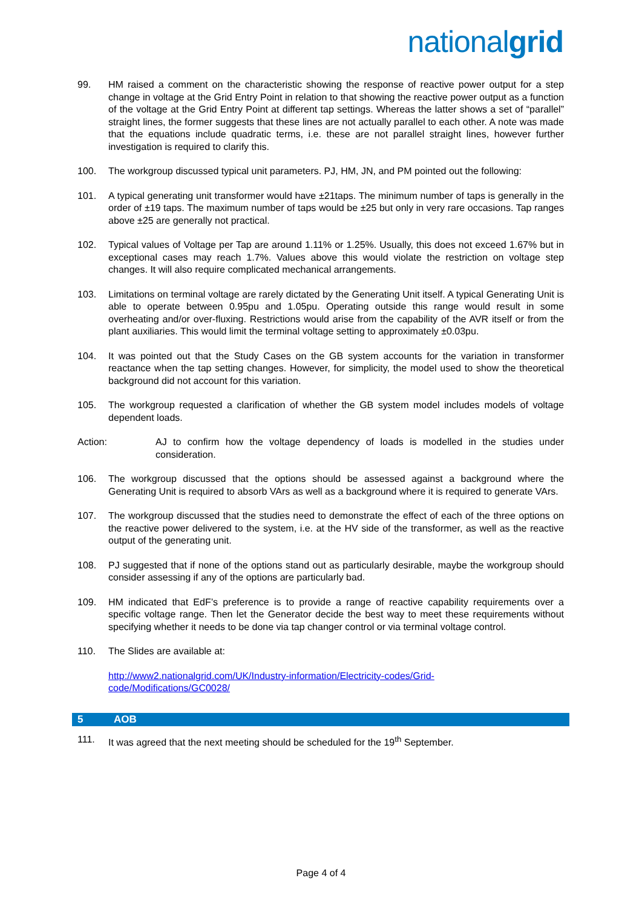nationalgrid
99. HM raised a comment on the characteristic showing the response of reactive power output for a step change in voltage at the Grid Entry Point in relation to that showing the reactive power output as a function of the voltage at the Grid Entry Point at different tap settings. Whereas the latter shows a set of “parallel” straight lines, the former suggests that these lines are not actually parallel to each other. A note was made that the equations include quadratic terms, i.e. these are not parallel straight lines, however further investigation is required to clarify this.
100. The workgroup discussed typical unit parameters. PJ, HM, JN, and PM pointed out the following:
101. A typical generating unit transformer would have ±21taps. The minimum number of taps is generally in the order of ±19 taps. The maximum number of taps would be ±25 but only in very rare occasions. Tap ranges above ±25 are generally not practical.
102. Typical values of Voltage per Tap are around 1.11% or 1.25%. Usually, this does not exceed 1.67% but in exceptional cases may reach 1.7%. Values above this would violate the restriction on voltage step changes. It will also require complicated mechanical arrangements.
103. Limitations on terminal voltage are rarely dictated by the Generating Unit itself. A typical Generating Unit is able to operate between 0.95pu and 1.05pu. Operating outside this range would result in some overheating and/or over-fluxing. Restrictions would arise from the capability of the AVR itself or from the plant auxiliaries. This would limit the terminal voltage setting to approximately ±0.03pu.
104. It was pointed out that the Study Cases on the GB system accounts for the variation in transformer reactance when the tap setting changes. However, for simplicity, the model used to show the theoretical background did not account for this variation.
105. The workgroup requested a clarification of whether the GB system model includes models of voltage dependent loads.
Action: AJ to confirm how the voltage dependency of loads is modelled in the studies under consideration.
106. The workgroup discussed that the options should be assessed against a background where the Generating Unit is required to absorb VArs as well as a background where it is required to generate VArs.
107. The workgroup discussed that the studies need to demonstrate the effect of each of the three options on the reactive power delivered to the system, i.e. at the HV side of the transformer, as well as the reactive output of the generating unit.
108. PJ suggested that if none of the options stand out as particularly desirable, maybe the workgroup should consider assessing if any of the options are particularly bad.
109. HM indicated that EdF’s preference is to provide a range of reactive capability requirements over a specific voltage range. Then let the Generator decide the best way to meet these requirements without specifying whether it needs to be done via tap changer control or via terminal voltage control.
110. The Slides are available at:
http://www2.nationalgrid.com/UK/Industry-information/Electricity-codes/Grid-
code/Modifications/GC0028/
5 AOB
111. It was agreed that the next meeting should be scheduled for the 19<sup>th</sup> September.
Page 4 of 4